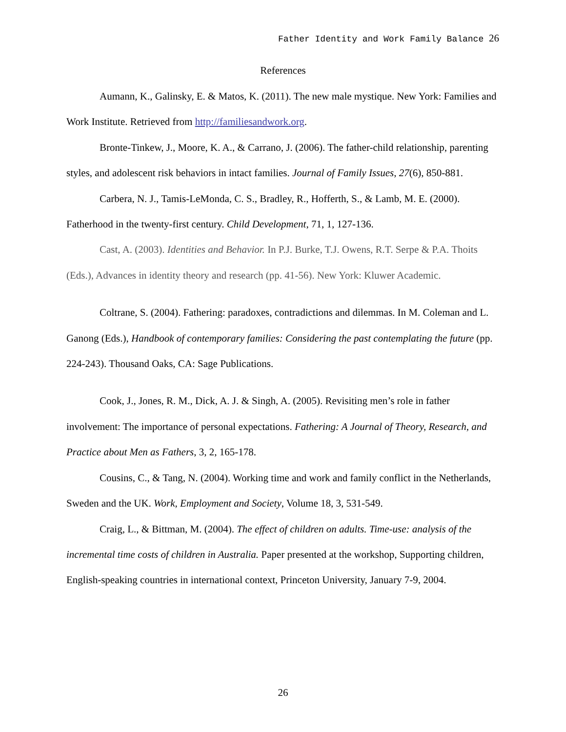Father Identity and Work Family Balance 26
References
Aumann, K., Galinsky, E. & Matos, K. (2011). The new male mystique. New York: Families and Work Institute. Retrieved from http://familiesandwork.org.
Bronte-Tinkew, J., Moore, K. A., & Carrano, J. (2006). The father-child relationship, parenting styles, and adolescent risk behaviors in intact families. Journal of Family Issues, 27(6), 850-881.
Carbera, N. J., Tamis-LeMonda, C. S., Bradley, R., Hofferth, S., & Lamb, M. E. (2000). Fatherhood in the twenty-first century. Child Development, 71, 1, 127-136.
Cast, A. (2003). Identities and Behavior. In P.J. Burke, T.J. Owens, R.T. Serpe & P.A. Thoits (Eds.), Advances in identity theory and research (pp. 41-56). New York: Kluwer Academic.
Coltrane, S. (2004). Fathering: paradoxes, contradictions and dilemmas. In M. Coleman and L. Ganong (Eds.), Handbook of contemporary families: Considering the past contemplating the future (pp. 224-243). Thousand Oaks, CA: Sage Publications.
Cook, J., Jones, R. M., Dick, A. J. & Singh, A. (2005). Revisiting men’s role in father involvement: The importance of personal expectations. Fathering: A Journal of Theory, Research, and Practice about Men as Fathers, 3, 2, 165-178.
Cousins, C., & Tang, N. (2004). Working time and work and family conflict in the Netherlands, Sweden and the UK. Work, Employment and Society, Volume 18, 3, 531-549.
Craig, L., & Bittman, M. (2004). The effect of children on adults. Time-use: analysis of the incremental time costs of children in Australia. Paper presented at the workshop, Supporting children, English-speaking countries in international context, Princeton University, January 7-9, 2004.
26